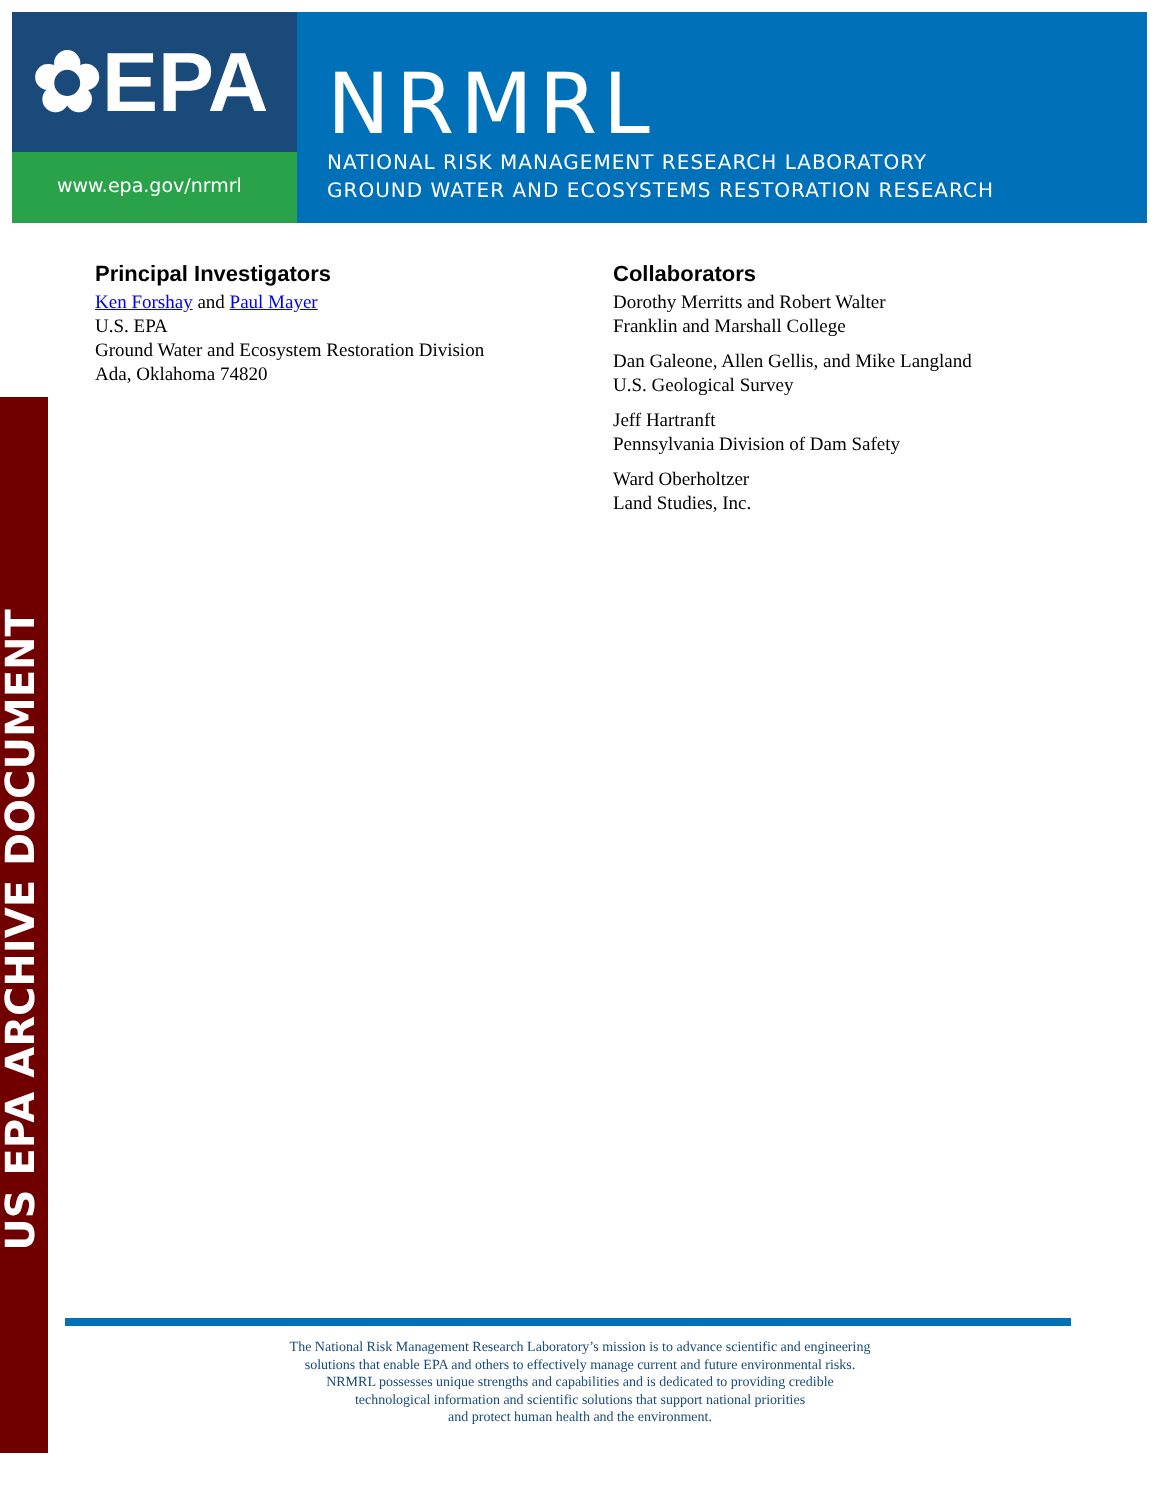✿EPA
www.epa.gov/nrmrl
NRMRL
NATIONAL RISK MANAGEMENT RESEARCH LABORATORY
GROUND WATER AND ECOSYSTEMS RESTORATION RESEARCH
US EPA ARCHIVE DOCUMENT
Principal Investigators
Ken Forshay and Paul Mayer
U.S. EPA
Ground Water and Ecosystem Restoration Division
Ada, Oklahoma 74820
Collaborators
Dorothy Merritts and Robert Walter
Franklin and Marshall College
Dan Galeone, Allen Gellis, and Mike Langland
U.S. Geological Survey
Jeff Hartranft
Pennsylvania Division of Dam Safety
Ward Oberholtzer
Land Studies, Inc.
The National Risk Management Research Laboratory’s mission is to advance scientific and engineering
solutions that enable EPA and others to effectively manage current and future environmental risks.
NRMRL possesses unique strengths and capabilities and is dedicated to providing credible
technological information and scientific solutions that support national priorities
and protect human health and the environment.